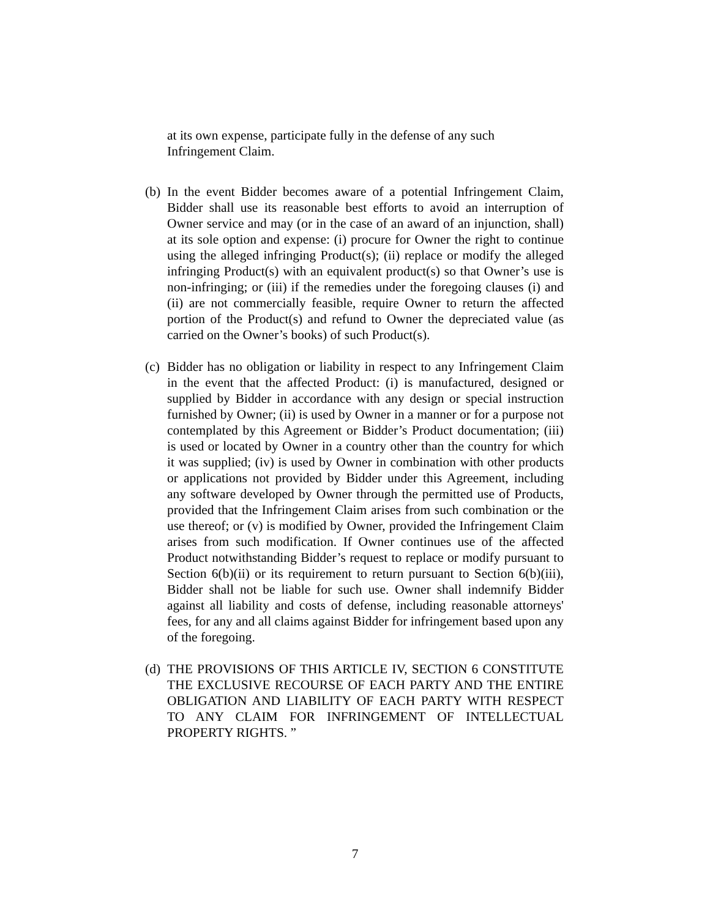at its own expense, participate fully in the defense of any such Infringement Claim.
(b)
In the event Bidder becomes aware of a potential Infringement Claim, Bidder shall use its reasonable best efforts to avoid an interruption of Owner service and may (or in the case of an award of an injunction, shall) at its sole option and expense: (i) procure for Owner the right to continue using the alleged infringing Product(s); (ii) replace or modify the alleged infringing Product(s) with an equivalent product(s) so that Owner’s use is non-infringing; or (iii) if the remedies under the foregoing clauses (i) and (ii) are not commercially feasible, require Owner to return the affected portion of the Product(s) and refund to Owner the depreciated value (as carried on the Owner’s books) of such Product(s).
(c)
Bidder has no obligation or liability in respect to any Infringement Claim in the event that the affected Product: (i) is manufactured, designed or supplied by Bidder in accordance with any design or special instruction furnished by Owner; (ii) is used by Owner in a manner or for a purpose not contemplated by this Agreement or Bidder’s Product documentation; (iii) is used or located by Owner in a country other than the country for which it was supplied; (iv) is used by Owner in combination with other products or applications not provided by Bidder under this Agreement, including any software developed by Owner through the permitted use of Products, provided that the Infringement Claim arises from such combination or the use thereof; or (v) is modified by Owner, provided the Infringement Claim arises from such modification. If Owner continues use of the affected Product notwithstanding Bidder’s request to replace or modify pursuant to Section 6(b)(ii) or its requirement to return pursuant to Section 6(b)(iii), Bidder shall not be liable for such use. Owner shall indemnify Bidder against all liability and costs of defense, including reasonable attorneys' fees, for any and all claims against Bidder for infringement based upon any of the foregoing.
(d)
THE PROVISIONS OF THIS ARTICLE IV, SECTION 6 CONSTITUTE THE EXCLUSIVE RECOURSE OF EACH PARTY AND THE ENTIRE OBLIGATION AND LIABILITY OF EACH PARTY WITH RESPECT TO ANY CLAIM FOR INFRINGEMENT OF INTELLECTUAL PROPERTY RIGHTS. ”
7